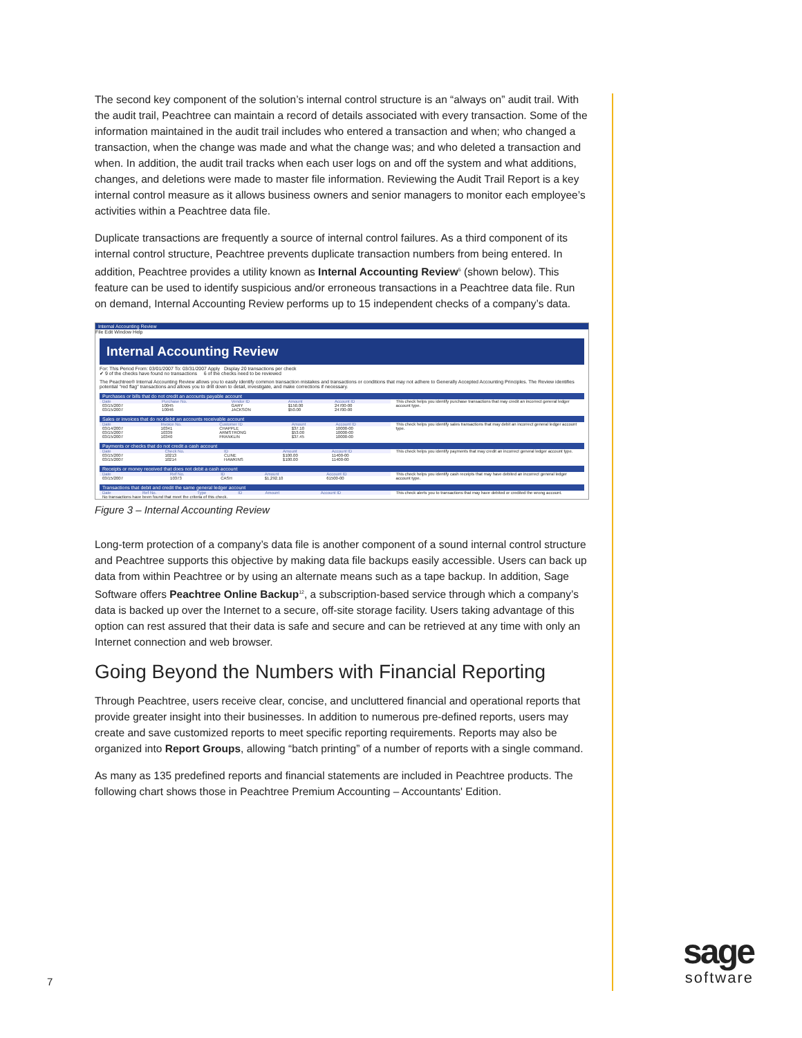The second key component of the solution’s internal control structure is an “always on” audit trail. With the audit trail, Peachtree can maintain a record of details associated with every transaction. Some of the information maintained in the audit trail includes who entered a transaction and when; who changed a transaction, when the change was made and what the change was; and who deleted a transaction and when. In addition, the audit trail tracks when each user logs on and off the system and what additions, changes, and deletions were made to master file information. Reviewing the Audit Trail Report is a key internal control measure as it allows business owners and senior managers to monitor each employee’s activities within a Peachtree data file.
Duplicate transactions are frequently a source of internal control failures. As a third component of its internal control structure, Peachtree prevents duplicate transaction numbers from being entered. In addition, Peachtree provides a utility known as Internal Accounting Review<sup>5</sup> (shown below). This feature can be used to identify suspicious and/or erroneous transactions in a Peachtree data file. Run on demand, Internal Accounting Review performs up to 15 independent checks of a company’s data.
Internal Accounting Review
File Edit Window Help
Internal Accounting Review
For: This Period From: 03/01/2007 To: 03/31/2007 Apply Display 20 transactions per check
✔ 9 of the checks have found no transactions 6 of the checks need to be reviewed
The Peachtree® Internal Accounting Review allows you to easily identify common transaction mistakes and transactions or conditions that may not adhere to Generally Accepted Accounting Principles. The Review identifies potential "red flag" transactions and allows you to drill down to detail, investigate, and make corrections if necessary.
Purchases or bills that do not credit an accounts payable account
| Date | Purchase No. | Vendor ID | Amount | Account ID |
| --- | --- | --- | --- | --- |
| 03/15/2007 | 10045 | GARY | $150.00 | 24700-00 |
| 03/15/2007 | 10046 | JACKSON | $50.00 | 24700-00 |
This check helps you identify purchase transactions that may credit an incorrect general ledger account type.
Sales or invoices that do not debit an accounts receivable account
| Date | Invoice No. | Customer ID | Amount | Account ID |
| --- | --- | --- | --- | --- |
| 03/14/2007 | 10341 | CHAPPLE | $37.10 | 10000-00 |
| 03/15/2007 | 10339 | ARMSTRONG | $53.00 | 10000-00 |
| 03/15/2007 | 10340 | FRANKLIN | $37.45 | 10000-00 |
This check helps you identify sales transactions that may debit an incorrect general ledger account type.
Payments or checks that do not credit a cash account
| Date | Check No. | ID | Amount | Account ID |
| --- | --- | --- | --- | --- |
| 03/15/2007 | 10213 | CLINE | $100.00 | 11400-00 |
| 03/15/2007 | 10214 | HAWKINS | $100.00 | 11400-00 |
This check helps you identify payments that may credit an incorrect general ledger account type.
Receipts or money received that does not debit a cash account
| Date | Ref No. | ID | Amount | Account ID |
| --- | --- | --- | --- | --- |
| 03/15/2007 | 10373 | CASH | $1,292.10 | 61500-00 |
This check helps you identify cash receipts that may have debited an incorrect general ledger account type.
Transactions that debit and credit the same general ledger account
| Date | Ref No. | Type | ID | Amount | Account ID |
| --- | --- | --- | --- | --- | --- |
| No transactions have been found that meet the criteria of this check. | | | | | |
This check alerts you to transactions that may have debited or credited the wrong account.
Figure 3 – Internal Accounting Review
Long-term protection of a company’s data file is another component of a sound internal control structure and Peachtree supports this objective by making data file backups easily accessible. Users can back up data from within Peachtree or by using an alternate means such as a tape backup. In addition, Sage Software offers Peachtree Online Backup<sup>12</sup>, a subscription-based service through which a company’s data is backed up over the Internet to a secure, off-site storage facility. Users taking advantage of this option can rest assured that their data is safe and secure and can be retrieved at any time with only an Internet connection and web browser.
Going Beyond the Numbers with Financial Reporting
Through Peachtree, users receive clear, concise, and uncluttered financial and operational reports that provide greater insight into their businesses. In addition to numerous pre-defined reports, users may create and save customized reports to meet specific reporting requirements. Reports may also be organized into Report Groups, allowing “batch printing” of a number of reports with a single command.
As many as 135 predefined reports and financial statements are included in Peachtree products. The following chart shows those in Peachtree Premium Accounting – Accountants' Edition.
7
sage
software